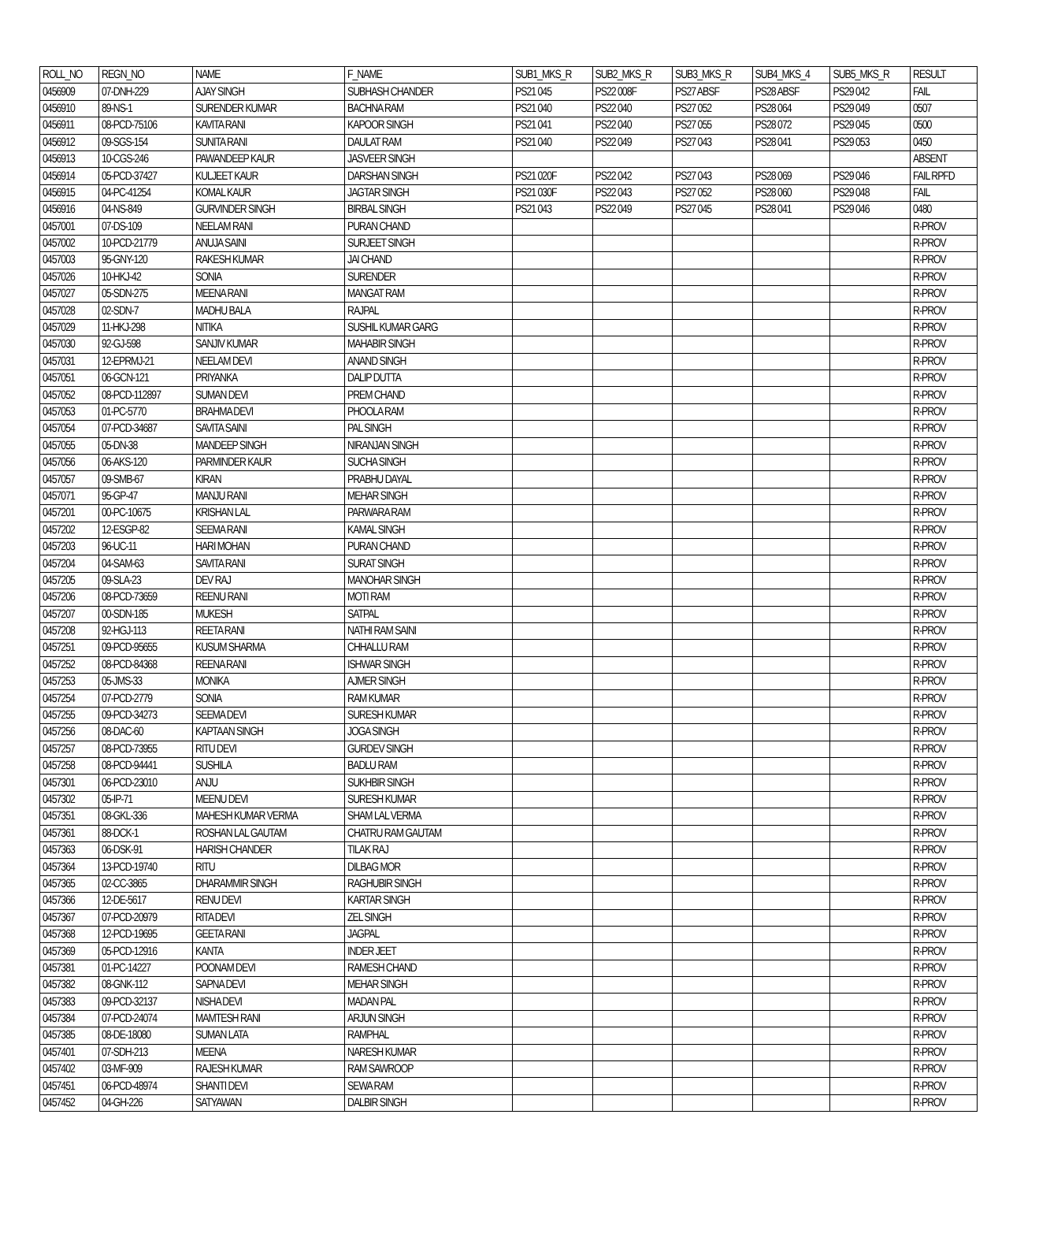| ROLL_NO | REGN_NO | NAME | F_NAME | SUB1_MKS_R | SUB2_MKS_R | SUB3_MKS_R | SUB4_MKS_4 | SUB5_MKS_R | RESULT |
| --- | --- | --- | --- | --- | --- | --- | --- | --- | --- |
| 0456909 | 07-DNH-229 | AJAY SINGH | SUBHASH CHANDER | PS21 045 | PS22 008F | PS27 ABSF | PS28 ABSF | PS29 042 | FAIL |
| 0456910 | 89-NS-1 | SURENDER KUMAR | BACHNA RAM | PS21 040 | PS22 040 | PS27 052 | PS28 064 | PS29 049 | 0507 |
| 0456911 | 08-PCD-75106 | KAVITA RANI | KAPOOR SINGH | PS21 041 | PS22 040 | PS27 055 | PS28 072 | PS29 045 | 0500 |
| 0456912 | 09-SGS-154 | SUNITA RANI | DAULAT RAM | PS21 040 | PS22 049 | PS27 043 | PS28 041 | PS29 053 | 0450 |
| 0456913 | 10-CGS-246 | PAWANDEEP KAUR | JASVEER SINGH | | | | | | ABSENT |
| 0456914 | 05-PCD-37427 | KULJEET KAUR | DARSHAN SINGH | PS21 020F | PS22 042 | PS27 043 | PS28 069 | PS29 046 | FAIL RPFD |
| 0456915 | 04-PC-41254 | KOMAL KAUR | JAGTAR SINGH | PS21 030F | PS22 043 | PS27 052 | PS28 060 | PS29 048 | FAIL |
| 0456916 | 04-NS-849 | GURVINDER SINGH | BIRBAL SINGH | PS21 043 | PS22 049 | PS27 045 | PS28 041 | PS29 046 | 0480 |
| 0457001 | 07-DS-109 | NEELAM RANI | PURAN CHAND | | | | | | R-PROV |
| 0457002 | 10-PCD-21779 | ANUJA SAINI | SURJEET SINGH | | | | | | R-PROV |
| 0457003 | 95-GNY-120 | RAKESH KUMAR | JAI CHAND | | | | | | R-PROV |
| 0457026 | 10-HKJ-42 | SONIA | SURENDER | | | | | | R-PROV |
| 0457027 | 05-SDN-275 | MEENA RANI | MANGAT RAM | | | | | | R-PROV |
| 0457028 | 02-SDN-7 | MADHU BALA | RAJPAL | | | | | | R-PROV |
| 0457029 | 11-HKJ-298 | NITIKA | SUSHIL KUMAR GARG | | | | | | R-PROV |
| 0457030 | 92-GJ-598 | SANJIV KUMAR | MAHABIR SINGH | | | | | | R-PROV |
| 0457031 | 12-EPRMJ-21 | NEELAM DEVI | ANAND SINGH | | | | | | R-PROV |
| 0457051 | 06-GCN-121 | PRIYANKA | DALIP DUTTA | | | | | | R-PROV |
| 0457052 | 08-PCD-112897 | SUMAN DEVI | PREM CHAND | | | | | | R-PROV |
| 0457053 | 01-PC-5770 | BRAHMA DEVI | PHOOLA RAM | | | | | | R-PROV |
| 0457054 | 07-PCD-34687 | SAVITA SAINI | PAL SINGH | | | | | | R-PROV |
| 0457055 | 05-DN-38 | MANDEEP SINGH | NIRANJAN SINGH | | | | | | R-PROV |
| 0457056 | 06-AKS-120 | PARMINDER KAUR | SUCHA SINGH | | | | | | R-PROV |
| 0457057 | 09-SMB-67 | KIRAN | PRABHU DAYAL | | | | | | R-PROV |
| 0457071 | 95-GP-47 | MANJU RANI | MEHAR SINGH | | | | | | R-PROV |
| 0457201 | 00-PC-10675 | KRISHAN LAL | PARWARA RAM | | | | | | R-PROV |
| 0457202 | 12-ESGP-82 | SEEMA RANI | KAMAL SINGH | | | | | | R-PROV |
| 0457203 | 96-UC-11 | HARI MOHAN | PURAN CHAND | | | | | | R-PROV |
| 0457204 | 04-SAM-63 | SAVITA RANI | SURAT SINGH | | | | | | R-PROV |
| 0457205 | 09-SLA-23 | DEV RAJ | MANOHAR SINGH | | | | | | R-PROV |
| 0457206 | 08-PCD-73659 | REENU RANI | MOTI RAM | | | | | | R-PROV |
| 0457207 | 00-SDN-185 | MUKESH | SATPAL | | | | | | R-PROV |
| 0457208 | 92-HGJ-113 | REETA RANI | NATHI RAM SAINI | | | | | | R-PROV |
| 0457251 | 09-PCD-95655 | KUSUM SHARMA | CHHALLU RAM | | | | | | R-PROV |
| 0457252 | 08-PCD-84368 | REENA RANI | ISHWAR SINGH | | | | | | R-PROV |
| 0457253 | 05-JMS-33 | MONIKA | AJMER SINGH | | | | | | R-PROV |
| 0457254 | 07-PCD-2779 | SONIA | RAM KUMAR | | | | | | R-PROV |
| 0457255 | 09-PCD-34273 | SEEMA DEVI | SURESH KUMAR | | | | | | R-PROV |
| 0457256 | 08-DAC-60 | KAPTAAN SINGH | JOGA SINGH | | | | | | R-PROV |
| 0457257 | 08-PCD-73955 | RITU DEVI | GURDEV SINGH | | | | | | R-PROV |
| 0457258 | 08-PCD-94441 | SUSHILA | BADLU RAM | | | | | | R-PROV |
| 0457301 | 06-PCD-23010 | ANJU | SUKHBIR SINGH | | | | | | R-PROV |
| 0457302 | 05-IP-71 | MEENU DEVI | SURESH KUMAR | | | | | | R-PROV |
| 0457351 | 08-GKL-336 | MAHESH KUMAR VERMA | SHAM LAL VERMA | | | | | | R-PROV |
| 0457361 | 88-DCK-1 | ROSHAN LAL GAUTAM | CHATRU RAM GAUTAM | | | | | | R-PROV |
| 0457363 | 06-DSK-91 | HARISH CHANDER | TILAK RAJ | | | | | | R-PROV |
| 0457364 | 13-PCD-19740 | RITU | DILBAG MOR | | | | | | R-PROV |
| 0457365 | 02-CC-3865 | DHARAMMIR SINGH | RAGHUBIR SINGH | | | | | | R-PROV |
| 0457366 | 12-DE-5617 | RENU DEVI | KARTAR SINGH | | | | | | R-PROV |
| 0457367 | 07-PCD-20979 | RITA DEVI | ZEL SINGH | | | | | | R-PROV |
| 0457368 | 12-PCD-19695 | GEETA RANI | JAGPAL | | | | | | R-PROV |
| 0457369 | 05-PCD-12916 | KANTA | INDER JEET | | | | | | R-PROV |
| 0457381 | 01-PC-14227 | POONAM DEVI | RAMESH CHAND | | | | | | R-PROV |
| 0457382 | 08-GNK-112 | SAPNA DEVI | MEHAR SINGH | | | | | | R-PROV |
| 0457383 | 09-PCD-32137 | NISHA DEVI | MADAN PAL | | | | | | R-PROV |
| 0457384 | 07-PCD-24074 | MAMTESH RANI | ARJUN SINGH | | | | | | R-PROV |
| 0457385 | 08-DE-18080 | SUMAN LATA | RAMPHAL | | | | | | R-PROV |
| 0457401 | 07-SDH-213 | MEENA | NARESH KUMAR | | | | | | R-PROV |
| 0457402 | 03-MF-909 | RAJESH KUMAR | RAM SAWROOP | | | | | | R-PROV |
| 0457451 | 06-PCD-48974 | SHANTI DEVI | SEWA RAM | | | | | | R-PROV |
| 0457452 | 04-GH-226 | SATYAWAN | DALBIR SINGH | | | | | | R-PROV |